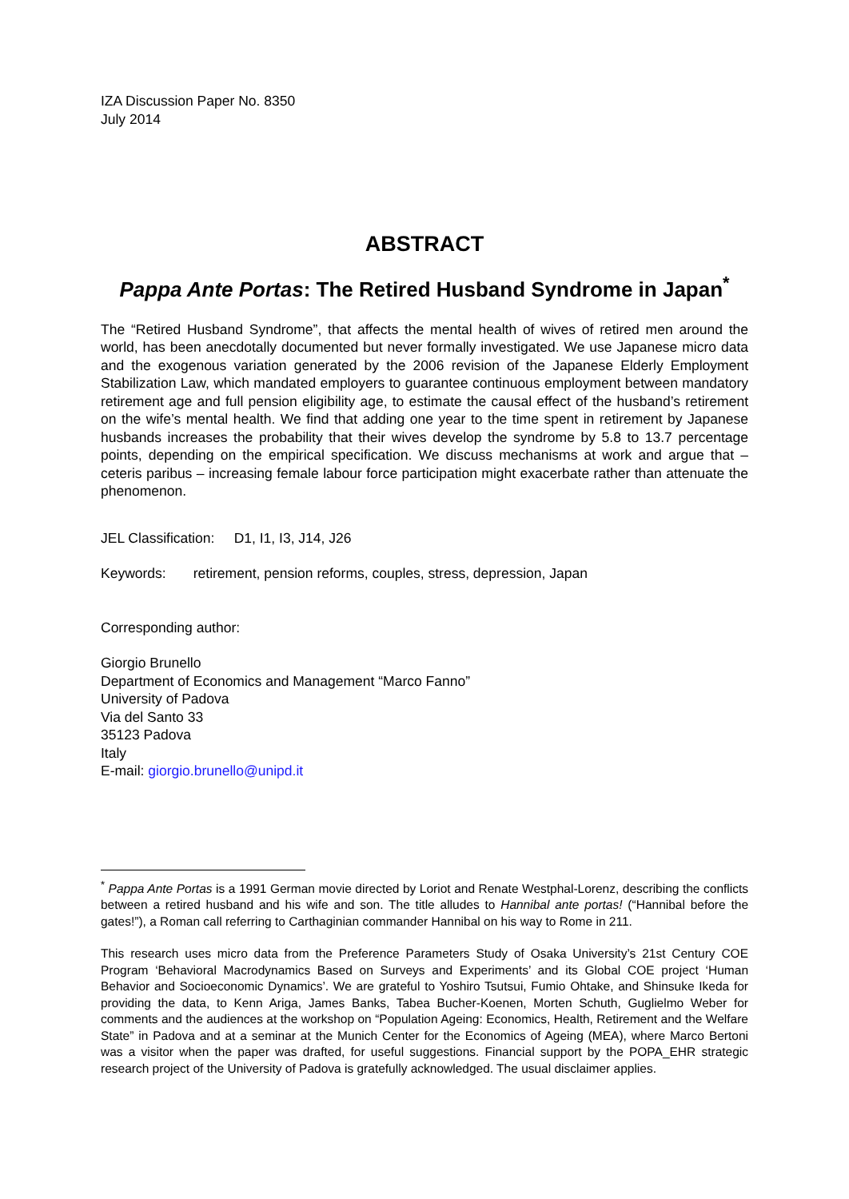IZA Discussion Paper No. 8350
July 2014
ABSTRACT
Pappa Ante Portas: The Retired Husband Syndrome in Japan<sup>*</sup>
The “Retired Husband Syndrome”, that affects the mental health of wives of retired men around the world, has been anecdotally documented but never formally investigated. We use Japanese micro data and the exogenous variation generated by the 2006 revision of the Japanese Elderly Employment Stabilization Law, which mandated employers to guarantee continuous employment between mandatory retirement age and full pension eligibility age, to estimate the causal effect of the husband’s retirement on the wife’s mental health. We find that adding one year to the time spent in retirement by Japanese husbands increases the probability that their wives develop the syndrome by 5.8 to 13.7 percentage points, depending on the empirical specification. We discuss mechanisms at work and argue that – ceteris paribus – increasing female labour force participation might exacerbate rather than attenuate the phenomenon.
JEL Classification: D1, I1, I3, J14, J26
Keywords: retirement, pension reforms, couples, stress, depression, Japan
Corresponding author:
Giorgio Brunello
Department of Economics and Management “Marco Fanno”
University of Padova
Via del Santo 33
35123 Padova
Italy
E-mail: giorgio.brunello@unipd.it
<sup>*</sup> Pappa Ante Portas is a 1991 German movie directed by Loriot and Renate Westphal-Lorenz, describing the conflicts between a retired husband and his wife and son. The title alludes to Hannibal ante portas! (“Hannibal before the gates!”), a Roman call referring to Carthaginian commander Hannibal on his way to Rome in 211.
This research uses micro data from the Preference Parameters Study of Osaka University’s 21st Century COE Program ‘Behavioral Macrodynamics Based on Surveys and Experiments’ and its Global COE project ‘Human Behavior and Socioeconomic Dynamics’. We are grateful to Yoshiro Tsutsui, Fumio Ohtake, and Shinsuke Ikeda for providing the data, to Kenn Ariga, James Banks, Tabea Bucher-Koenen, Morten Schuth, Guglielmo Weber for comments and the audiences at the workshop on “Population Ageing: Economics, Health, Retirement and the Welfare State” in Padova and at a seminar at the Munich Center for the Economics of Ageing (MEA), where Marco Bertoni was a visitor when the paper was drafted, for useful suggestions. Financial support by the POPA_EHR strategic research project of the University of Padova is gratefully acknowledged. The usual disclaimer applies.